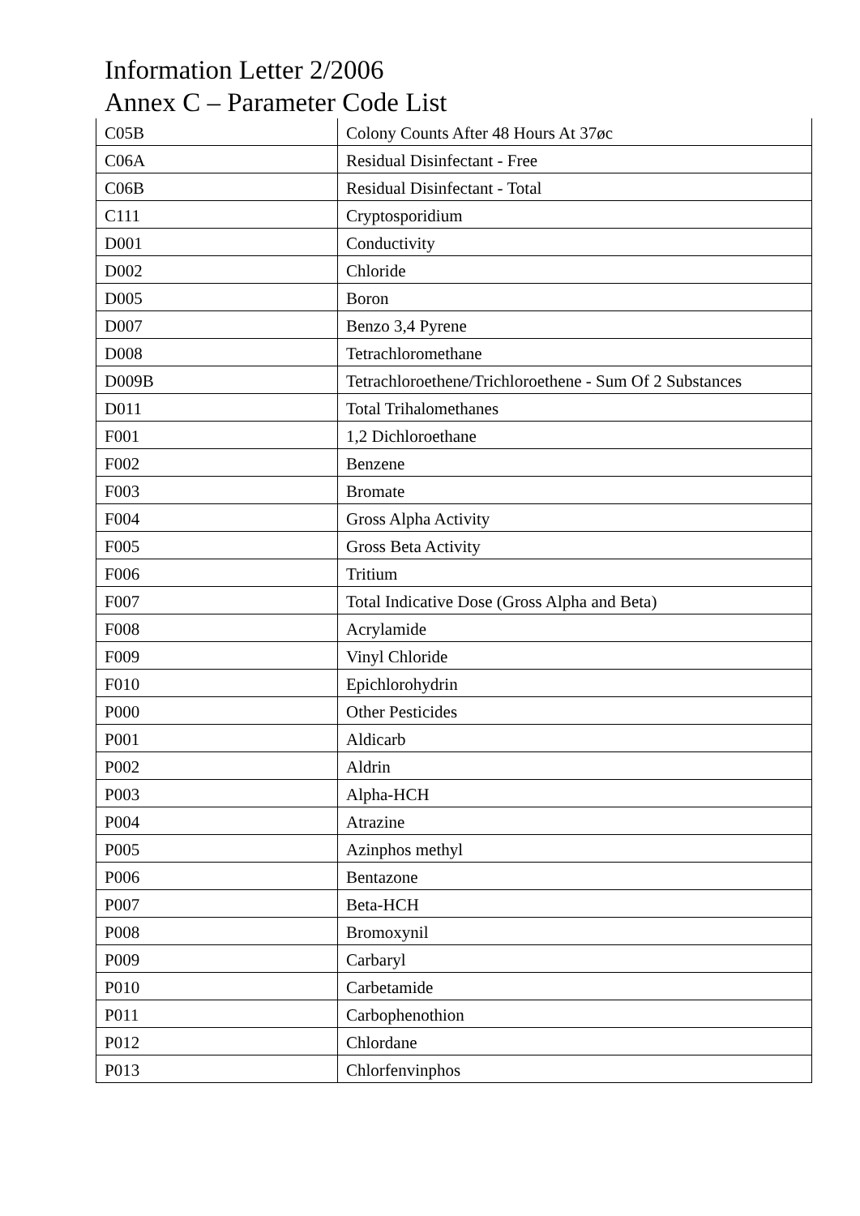Information Letter 2/2006
Annex C – Parameter Code List
| C05B | Colony Counts After 48 Hours At 37øc |
| C06A | Residual Disinfectant - Free |
| C06B | Residual Disinfectant - Total |
| C111 | Cryptosporidium |
| D001 | Conductivity |
| D002 | Chloride |
| D005 | Boron |
| D007 | Benzo 3,4 Pyrene |
| D008 | Tetrachloromethane |
| D009B | Tetrachloroethene/Trichloroethene - Sum Of 2 Substances |
| D011 | Total Trihalomethanes |
| F001 | 1,2 Dichloroethane |
| F002 | Benzene |
| F003 | Bromate |
| F004 | Gross Alpha Activity |
| F005 | Gross Beta Activity |
| F006 | Tritium |
| F007 | Total Indicative Dose (Gross Alpha and Beta) |
| F008 | Acrylamide |
| F009 | Vinyl Chloride |
| F010 | Epichlorohydrin |
| P000 | Other Pesticides |
| P001 | Aldicarb |
| P002 | Aldrin |
| P003 | Alpha-HCH |
| P004 | Atrazine |
| P005 | Azinphos methyl |
| P006 | Bentazone |
| P007 | Beta-HCH |
| P008 | Bromoxynil |
| P009 | Carbaryl |
| P010 | Carbetamide |
| P011 | Carbophenothion |
| P012 | Chlordane |
| P013 | Chlorfenvinphos |